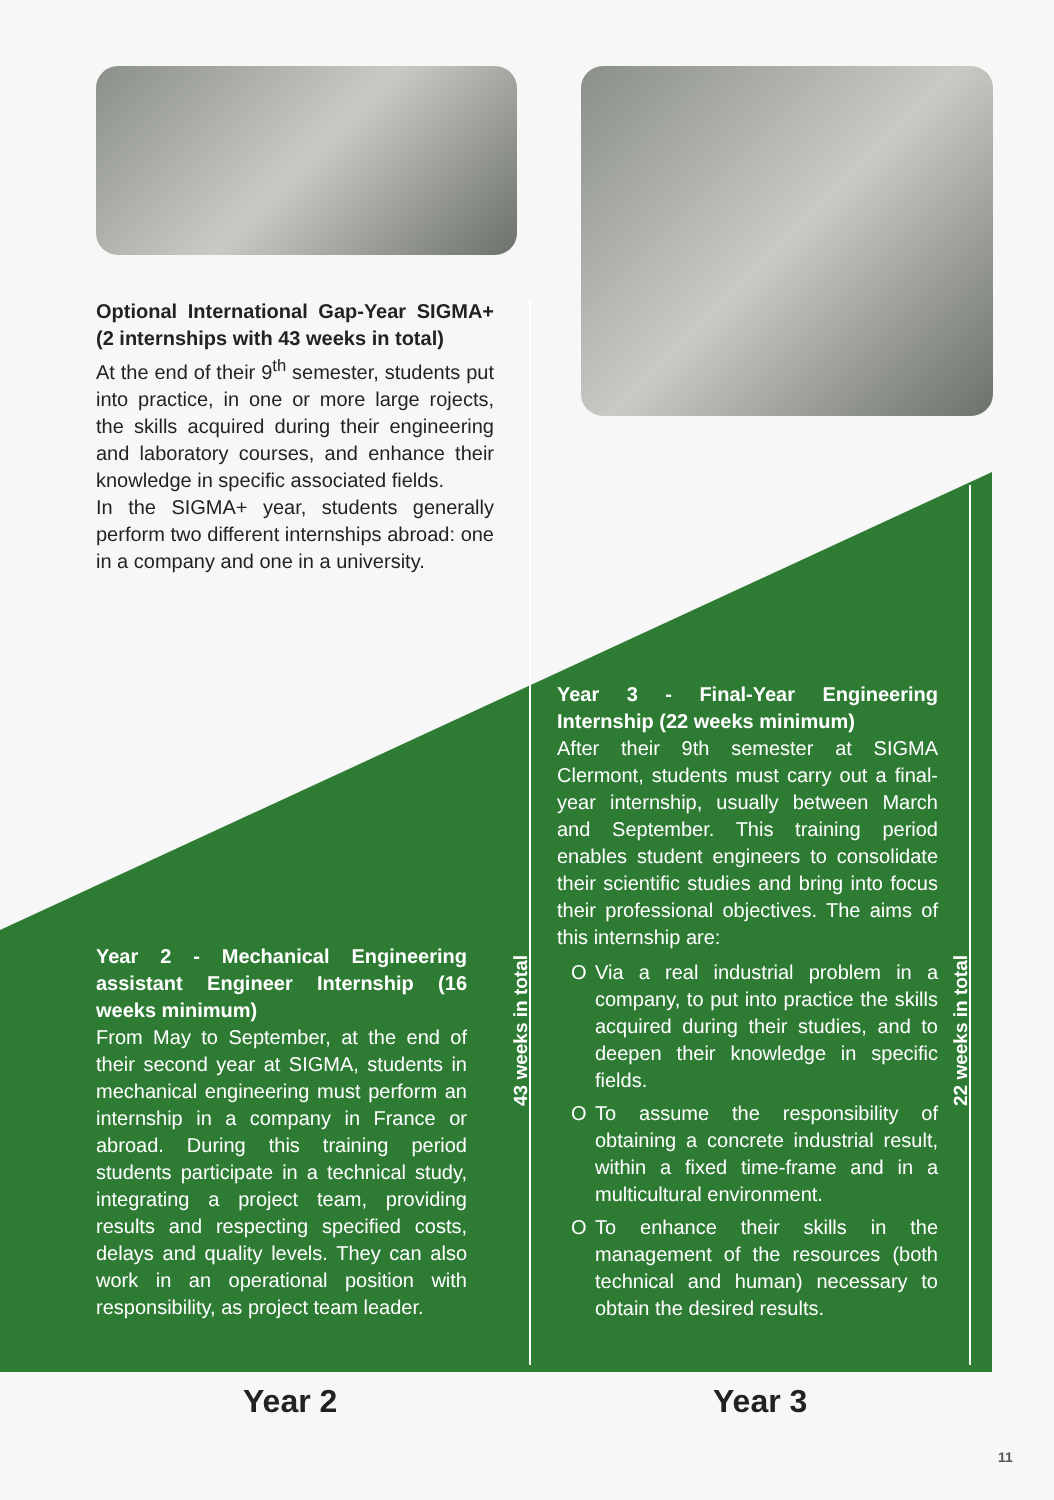Optional International Gap-Year SIGMA+ (2 internships with 43 weeks in total)
At the end of their 9<sup>th</sup> semester, students put into practice, in one or more large rojects, the skills acquired during their engineering and laboratory courses, and enhance their knowledge in specific associated fields.
In the SIGMA+ year, students generally perform two different internships abroad: one in a company and one in a university.
Year 2 - Mechanical Engineering assistant Engineer Internship (16 weeks minimum)
From May to September, at the end of their second year at SIGMA, students in mechanical engineering must perform an internship in a company in France or abroad. During this training period students participate in a technical study, integrating a project team, providing results and respecting specified costs, delays and quality levels. They can also work in an operational position with responsibility, as project team leader.
Year 3 - Final-Year Engineering Internship (22 weeks minimum)
After their 9th semester at SIGMA Clermont, students must carry out a final-year internship, usually between March and September. This training period enables student engineers to consolidate their scientific studies and bring into focus their professional objectives. The aims of this internship are:
O Via a real industrial problem in a company, to put into practice the skills acquired during their studies, and to deepen their knowledge in specific fields.
O To assume the responsibility of obtaining a concrete industrial result, within a fixed time-frame and in a multicultural environment.
O To enhance their skills in the management of the resources (both technical and human) necessary to obtain the desired results.
43 weeks in total
22 weeks in total
Year 2 Year 3
11